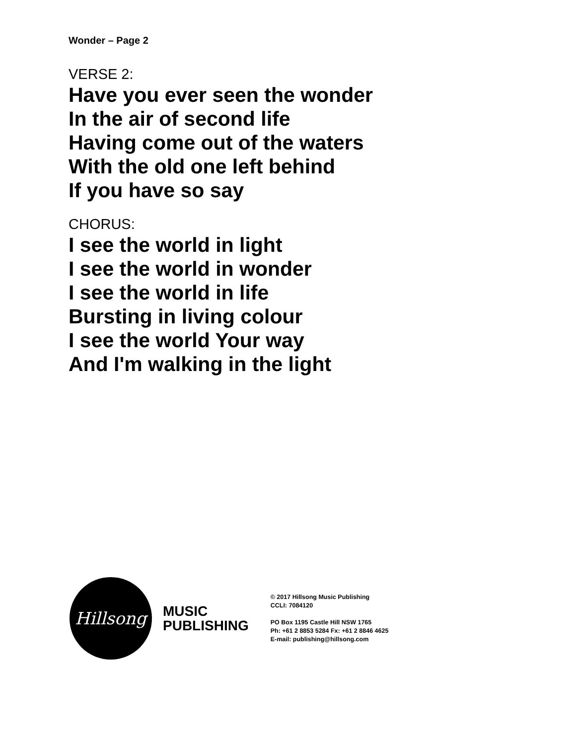Wonder – Page 2
VERSE 2:
Have you ever seen the wonder
In the air of second life
Having come out of the waters
With the old one left behind
If you have so say
CHORUS:
I see the world in light
I see the world in wonder
I see the world in life
Bursting in living colour
I see the world Your way
And I'm walking in the light
Hillsong
MUSIC
PUBLISHING
© 2017 Hillsong Music Publishing
CCLI: 7084120
PO Box 1195 Castle Hill NSW 1765
Ph: +61 2 8853 5284 Fx: +61 2 8846 4625
E-mail: publishing@hillsong.com